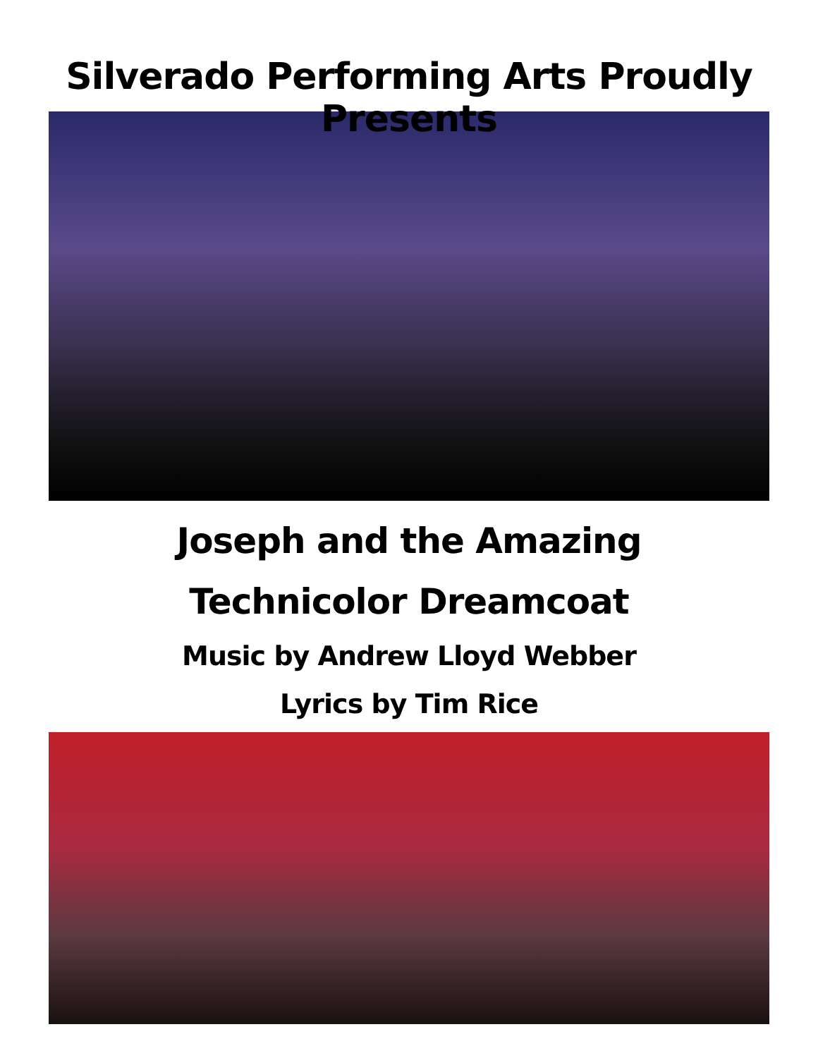Silverado Performing Arts Proudly Presents
Joseph and the Amazing
Technicolor Dreamcoat
Music by Andrew Lloyd Webber
Lyrics by Tim Rice